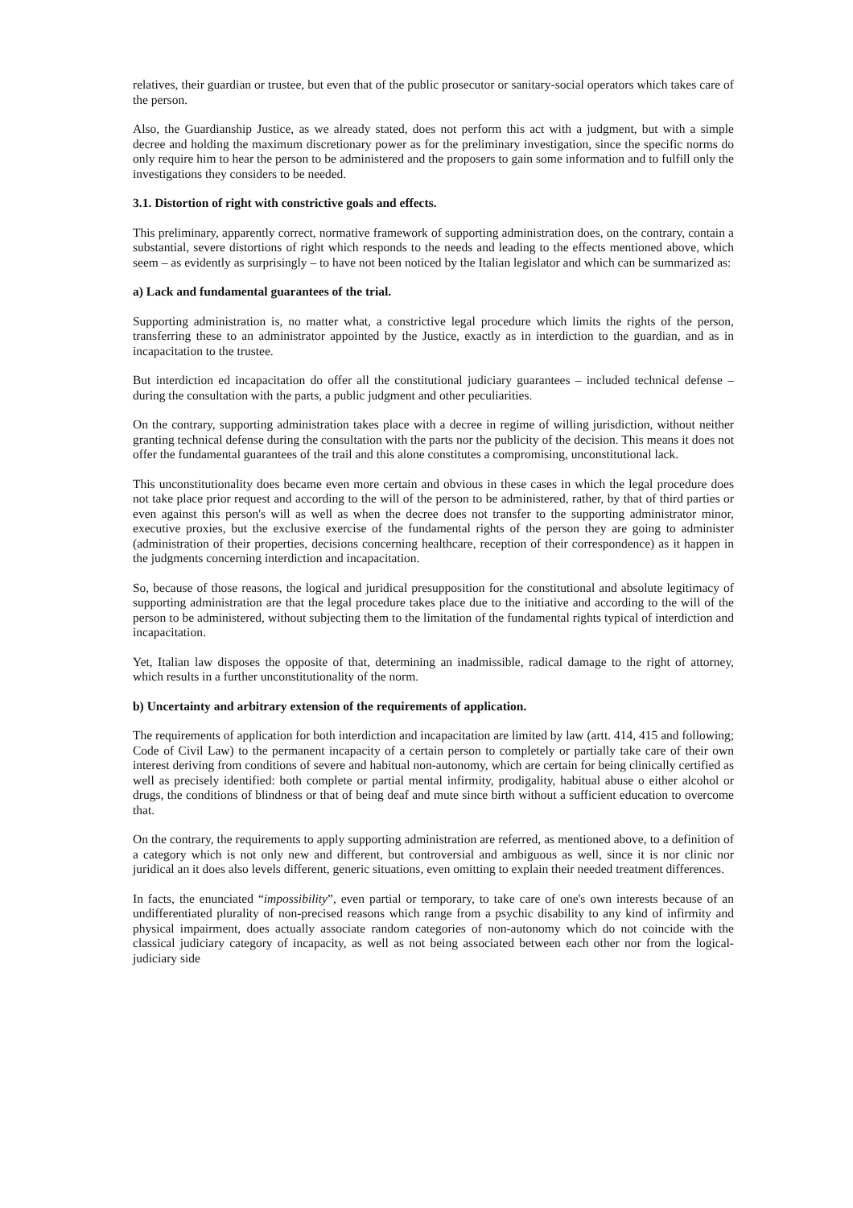relatives, their guardian or trustee, but even that of the public prosecutor or sanitary-social operators which takes care of the person.
Also, the Guardianship Justice, as we already stated, does not perform this act with a judgment, but with a simple decree and holding the maximum discretionary power as for the preliminary investigation, since the specific norms do only require him to hear the person to be administered and the proposers to gain some information and to fulfill only the investigations they considers to be needed.
3.1. Distortion of right with constrictive goals and effects.
This preliminary, apparently correct, normative framework of supporting administration does, on the contrary, contain a substantial, severe distortions of right which responds to the needs and leading to the effects mentioned above, which seem – as evidently as surprisingly – to have not been noticed by the Italian legislator and which can be summarized as:
a) Lack and fundamental guarantees of the trial.
Supporting administration is, no matter what, a constrictive legal procedure which limits the rights of the person, transferring these to an administrator appointed by the Justice, exactly as in interdiction to the guardian, and as in incapacitation to the trustee.
But interdiction ed incapacitation do offer all the constitutional judiciary guarantees – included technical defense – during the consultation with the parts, a public judgment and other peculiarities.
On the contrary, supporting administration takes place with a decree in regime of willing jurisdiction, without neither granting technical defense during the consultation with the parts nor the publicity of the decision. This means it does not offer the fundamental guarantees of the trail and this alone constitutes a compromising, unconstitutional lack.
This unconstitutionality does became even more certain and obvious in these cases in which the legal procedure does not take place prior request and according to the will of the person to be administered, rather, by that of third parties or even against this person's will as well as when the decree does not transfer to the supporting administrator minor, executive proxies, but the exclusive exercise of the fundamental rights of the person they are going to administer (administration of their properties, decisions concerning healthcare, reception of their correspondence) as it happen in the judgments concerning interdiction and incapacitation.
So, because of those reasons, the logical and juridical presupposition for the constitutional and absolute legitimacy of supporting administration are that the legal procedure takes place due to the initiative and according to the will of the person to be administered, without subjecting them to the limitation of the fundamental rights typical of interdiction and incapacitation.
Yet, Italian law disposes the opposite of that, determining an inadmissible, radical damage to the right of attorney, which results in a further unconstitutionality of the norm.
b) Uncertainty and arbitrary extension of the requirements of application.
The requirements of application for both interdiction and incapacitation are limited by law (artt. 414, 415 and following; Code of Civil Law) to the permanent incapacity of a certain person to completely or partially take care of their own interest deriving from conditions of severe and habitual non-autonomy, which are certain for being clinically certified as well as precisely identified: both complete or partial mental infirmity, prodigality, habitual abuse o either alcohol or drugs, the conditions of blindness or that of being deaf and mute since birth without a sufficient education to overcome that.
On the contrary, the requirements to apply supporting administration are referred, as mentioned above, to a definition of a category which is not only new and different, but controversial and ambiguous as well, since it is nor clinic nor juridical an it does also levels different, generic situations, even omitting to explain their needed treatment differences.
In facts, the enunciated “impossibility”, even partial or temporary, to take care of one's own interests because of an undifferentiated plurality of non-precised reasons which range from a psychic disability to any kind of infirmity and physical impairment, does actually associate random categories of non-autonomy which do not coincide with the classical judiciary category of incapacity, as well as not being associated between each other nor from the logical-judiciary side